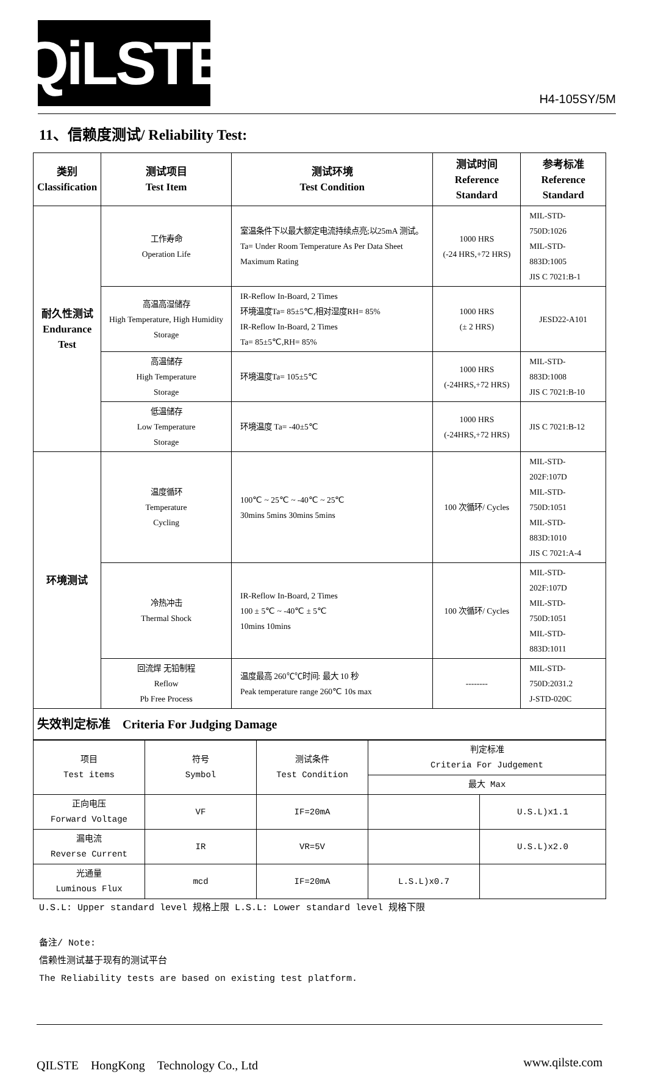QiLSTE
H4-105SY/5M
11、信赖度测试/ Reliability Test:
| 类别 Classification | 测试项目 Test Item | 测试环境 Test Condition | 测试时间 Reference Standard | 参考标准 Reference Standard |
| --- | --- | --- | --- | --- |
| 耐久性测试 Endurance Test | 工作寿命 Operation Life | 室温条件下以最大额定电流持续点亮;以25mA 测试。 Ta= Under Room Temperature As Per Data Sheet Maximum Rating | 1000 HRS (-24 HRS,+72 HRS) | MIL-STD-750D:1026 MIL-STD-883D:1005 JIS C 7021:B-1 |
| | 高温高湿储存 High Temperature, High Humidity Storage | IR-Reflow In-Board, 2 Times 环境温度Ta= 85±5℃,相对湿度RH= 85% IR-Reflow In-Board, 2 Times Ta= 85±5℃,RH= 85% | 1000 HRS (± 2 HRS) | JESD22-A101 |
| | 高温储存 High Temperature Storage | 环境温度Ta= 105±5℃ | 1000 HRS (-24HRS,+72 HRS) | MIL-STD-883D:1008 JIS C 7021:B-10 |
| | 低温储存 Low Temperature Storage | 环境温度 Ta= -40±5℃ | 1000 HRS (-24HRS,+72 HRS) | JIS C 7021:B-12 |
| 环境测试 | 温度循环 Temperature Cycling | 100℃ ~ 25℃ ~ -40℃ ~ 25℃ 30mins 5mins 30mins 5mins | 100 次循环/ Cycles | MIL-STD-202F:107D MIL-STD-750D:1051 MIL-STD-883D:1010 JIS C 7021:A-4 |
| | 冷热冲击 Thermal Shock | IR-Reflow In-Board, 2 Times 100 ± 5℃ ~ -40℃ ± 5℃ 10mins 10mins | 100 次循环/ Cycles | MIL-STD-202F:107D MIL-STD-750D:1051 MIL-STD-883D:1011 |
| | 回流焊 无铅制程 Reflow Pb Free Process | 温度最高 260℃℃时间: 最大 10 秒 Peak temperature range 260℃ 10s max | -------- | MIL-STD-750D:2031.2 J-STD-020C |
| 失效判定标准 Criteria For Judging Damage | | | | |
| 项目 Test items | 符号 Symbol | 测试条件 Test Condition | 判定标准 Criteria For Judgement | |
| | | | 最大 Max | |
| 正向电压 Forward Voltage | VF | IF=20mA | | U.S.L)x1.1 |
| 漏电流 Reverse Current | IR | VR=5V | | U.S.L)x2.0 |
| 光通量 Luminous Flux | mcd | IF=20mA | L.S.L)x0.7 | |
U.S.L: Upper standard level 规格上限 L.S.L: Lower standard level 规格下限
备注/ Note:
信赖性测试基于现有的测试平台
The Reliability tests are based on existing test platform.
QILSTE　HongKong　Technology Co., Ltd www.qilste.com